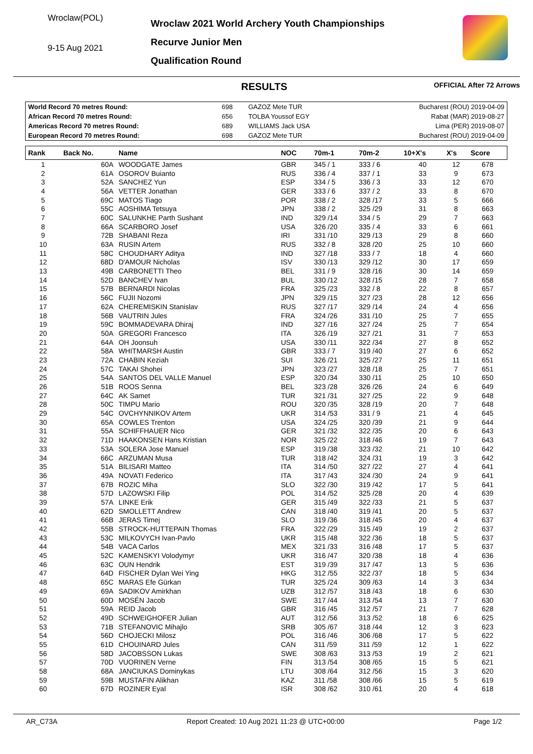Wroclaw(POL)
9-15 Aug 2021
Wroclaw 2021 World Archery Youth Championships
Recurve Junior Men
Qualification Round
RESULTS
OFFICIAL After 72 Arrows
| World Record 70 metres Round: | 698 | GAZOZ Mete TUR | Bucharest (ROU) 2019-04-09 |
| African Record 70 metres Round: | 656 | TOLBA Youssof EGY | Rabat (MAR) 2019-08-27 |
| Americas Record 70 metres Round: | 689 | WILLIAMS Jack USA | Lima (PER) 2019-08-07 |
| European Record 70 metres Round: | 698 | GAZOZ Mete TUR | Bucharest (ROU) 2019-04-09 |
| Rank | Back No. | Name | NOC | 70m-1 | 70m-2 | 10+X's | X's | Score |
| --- | --- | --- | --- | --- | --- | --- | --- | --- |
| 1 | 60A | WOODGATE James | GBR | 345 / 1 | 333 / 6 | 40 | 12 | 678 |
| 2 | 61A | OSOROV Buianto | RUS | 336 / 4 | 337 / 1 | 33 | 9 | 673 |
| 3 | 52A | SANCHEZ Yun | ESP | 334 / 5 | 336 / 3 | 33 | 12 | 670 |
| 4 | 56A | VETTER Jonathan | GER | 333 / 6 | 337 / 2 | 33 | 8 | 670 |
| 5 | 69C | MATOS Tiago | POR | 338 / 2 | 328 /17 | 33 | 5 | 666 |
| 6 | 55C | AOSHIMA Tetsuya | JPN | 338 / 2 | 325 /29 | 31 | 8 | 663 |
| 7 | 60C | SALUNKHE Parth Sushant | IND | 329 /14 | 334 / 5 | 29 | 7 | 663 |
| 8 | 66A | SCARBORO Josef | USA | 326 /20 | 335 / 4 | 33 | 6 | 661 |
| 9 | 72B | SHABANI Reza | IRI | 331 /10 | 329 /13 | 29 | 8 | 660 |
| 10 | 63A | RUSIN Artem | RUS | 332 / 8 | 328 /20 | 25 | 10 | 660 |
| 11 | 58C | CHOUDHARY Aditya | IND | 327 /18 | 333 / 7 | 18 | 4 | 660 |
| 12 | 68D | D'AMOUR Nicholas | ISV | 330 /13 | 329 /12 | 30 | 17 | 659 |
| 13 | 49B | CARBONETTI Theo | BEL | 331 / 9 | 328 /16 | 30 | 14 | 659 |
| 14 | 52D | BANCHEV Ivan | BUL | 330 /12 | 328 /15 | 28 | 7 | 658 |
| 15 | 57B | BERNARDI Nicolas | FRA | 325 /23 | 332 / 8 | 22 | 8 | 657 |
| 16 | 56C | FUJII Nozomi | JPN | 329 /15 | 327 /23 | 28 | 12 | 656 |
| 17 | 62A | CHEREMISKIN Stanislav | RUS | 327 /17 | 329 /14 | 24 | 4 | 656 |
| 18 | 56B | VAUTRIN Jules | FRA | 324 /26 | 331 /10 | 25 | 7 | 655 |
| 19 | 59C | BOMMADEVARA Dhiraj | IND | 327 /16 | 327 /24 | 25 | 7 | 654 |
| 20 | 50A | GREGORI Francesco | ITA | 326 /19 | 327 /21 | 31 | 7 | 653 |
| 21 | 64A | OH Joonsuh | USA | 330 /11 | 322 /34 | 27 | 8 | 652 |
| 22 | 58A | WHITMARSH Austin | GBR | 333 / 7 | 319 /40 | 27 | 6 | 652 |
| 23 | 72A | CHABIN Keziah | SUI | 326 /21 | 325 /27 | 25 | 11 | 651 |
| 24 | 57C | TAKAI Shohei | JPN | 323 /27 | 328 /18 | 25 | 7 | 651 |
| 25 | 54A | SANTOS DEL VALLE Manuel | ESP | 320 /34 | 330 /11 | 25 | 10 | 650 |
| 26 | 51B | ROOS Senna | BEL | 323 /28 | 326 /26 | 24 | 6 | 649 |
| 27 | 64C | AK Samet | TUR | 321 /31 | 327 /25 | 22 | 9 | 648 |
| 28 | 50C | TIMPU Mario | ROU | 320 /35 | 328 /19 | 20 | 7 | 648 |
| 29 | 54C | OVCHYNNIKOV Artem | UKR | 314 /53 | 331 / 9 | 21 | 4 | 645 |
| 30 | 65A | COWLES Trenton | USA | 324 /25 | 320 /39 | 21 | 9 | 644 |
| 31 | 55A | SCHIFFHAUER Nico | GER | 321 /32 | 322 /35 | 20 | 6 | 643 |
| 32 | 71D | HAAKONSEN Hans Kristian | NOR | 325 /22 | 318 /46 | 19 | 7 | 643 |
| 33 | 53A | SOLERA Jose Manuel | ESP | 319 /38 | 323 /32 | 21 | 10 | 642 |
| 34 | 66C | ARZUMAN Musa | TUR | 318 /42 | 324 /31 | 19 | 3 | 642 |
| 35 | 51A | BILISARI Matteo | ITA | 314 /50 | 327 /22 | 27 | 4 | 641 |
| 36 | 49A | NOVATI Federico | ITA | 317 /43 | 324 /30 | 24 | 9 | 641 |
| 37 | 67B | ROZIC Miha | SLO | 322 /30 | 319 /42 | 17 | 5 | 641 |
| 38 | 57D | LAZOWSKI Filip | POL | 314 /52 | 325 /28 | 20 | 4 | 639 |
| 39 | 57A | LINKE Erik | GER | 315 /49 | 322 /33 | 21 | 5 | 637 |
| 40 | 62D | SMOLLETT Andrew | CAN | 318 /40 | 319 /41 | 20 | 5 | 637 |
| 41 | 66B | JERAS Timej | SLO | 319 /36 | 318 /45 | 20 | 4 | 637 |
| 42 | 55B | STROCK-HUTTEPAIN Thomas | FRA | 322 /29 | 315 /49 | 19 | 2 | 637 |
| 43 | 53C | MILKOVYCH Ivan-Pavlo | UKR | 315 /48 | 322 /36 | 18 | 5 | 637 |
| 44 | 54B | VACA Carlos | MEX | 321 /33 | 316 /48 | 17 | 5 | 637 |
| 45 | 52C | KAMENSKYI Volodymyr | UKR | 316 /47 | 320 /38 | 18 | 4 | 636 |
| 46 | 63C | OUN Hendrik | EST | 319 /39 | 317 /47 | 13 | 5 | 636 |
| 47 | 64D | FISCHER Dylan Wei Ying | HKG | 312 /55 | 322 /37 | 18 | 5 | 634 |
| 48 | 65C | MARAS Efe Gürkan | TUR | 325 /24 | 309 /63 | 14 | 3 | 634 |
| 49 | 69A | SADIKOV Amirkhan | UZB | 312 /57 | 318 /43 | 18 | 6 | 630 |
| 50 | 60D | MOSÉN Jacob | SWE | 317 /44 | 313 /54 | 13 | 7 | 630 |
| 51 | 59A | REID Jacob | GBR | 316 /45 | 312 /57 | 21 | 7 | 628 |
| 52 | 49D | SCHWEIGHOFER Julian | AUT | 312 /56 | 313 /52 | 18 | 6 | 625 |
| 53 | 71B | STEFANOVIC Mihajlo | SRB | 305 /67 | 318 /44 | 12 | 3 | 623 |
| 54 | 56D | CHOJECKI Milosz | POL | 316 /46 | 306 /68 | 17 | 5 | 622 |
| 55 | 61D | CHOUINARD Jules | CAN | 311 /59 | 311 /59 | 12 | 1 | 622 |
| 56 | 58D | JACOBSSON Lukas | SWE | 308 /63 | 313 /53 | 19 | 2 | 621 |
| 57 | 70D | VUORINEN Verne | FIN | 313 /54 | 308 /65 | 15 | 5 | 621 |
| 58 | 68A | JANCIUKAS Dominykas | LTU | 308 /64 | 312 /56 | 15 | 3 | 620 |
| 59 | 59B | MUSTAFIN Alikhan | KAZ | 311 /58 | 308 /66 | 15 | 5 | 619 |
| 60 | 67D | ROZINER Eyal | ISR | 308 /62 | 310 /61 | 20 | 4 | 618 |
AR_C73A Report Created: 10 Aug 2021 11:23 @ UTC+00:00 Page 1/2